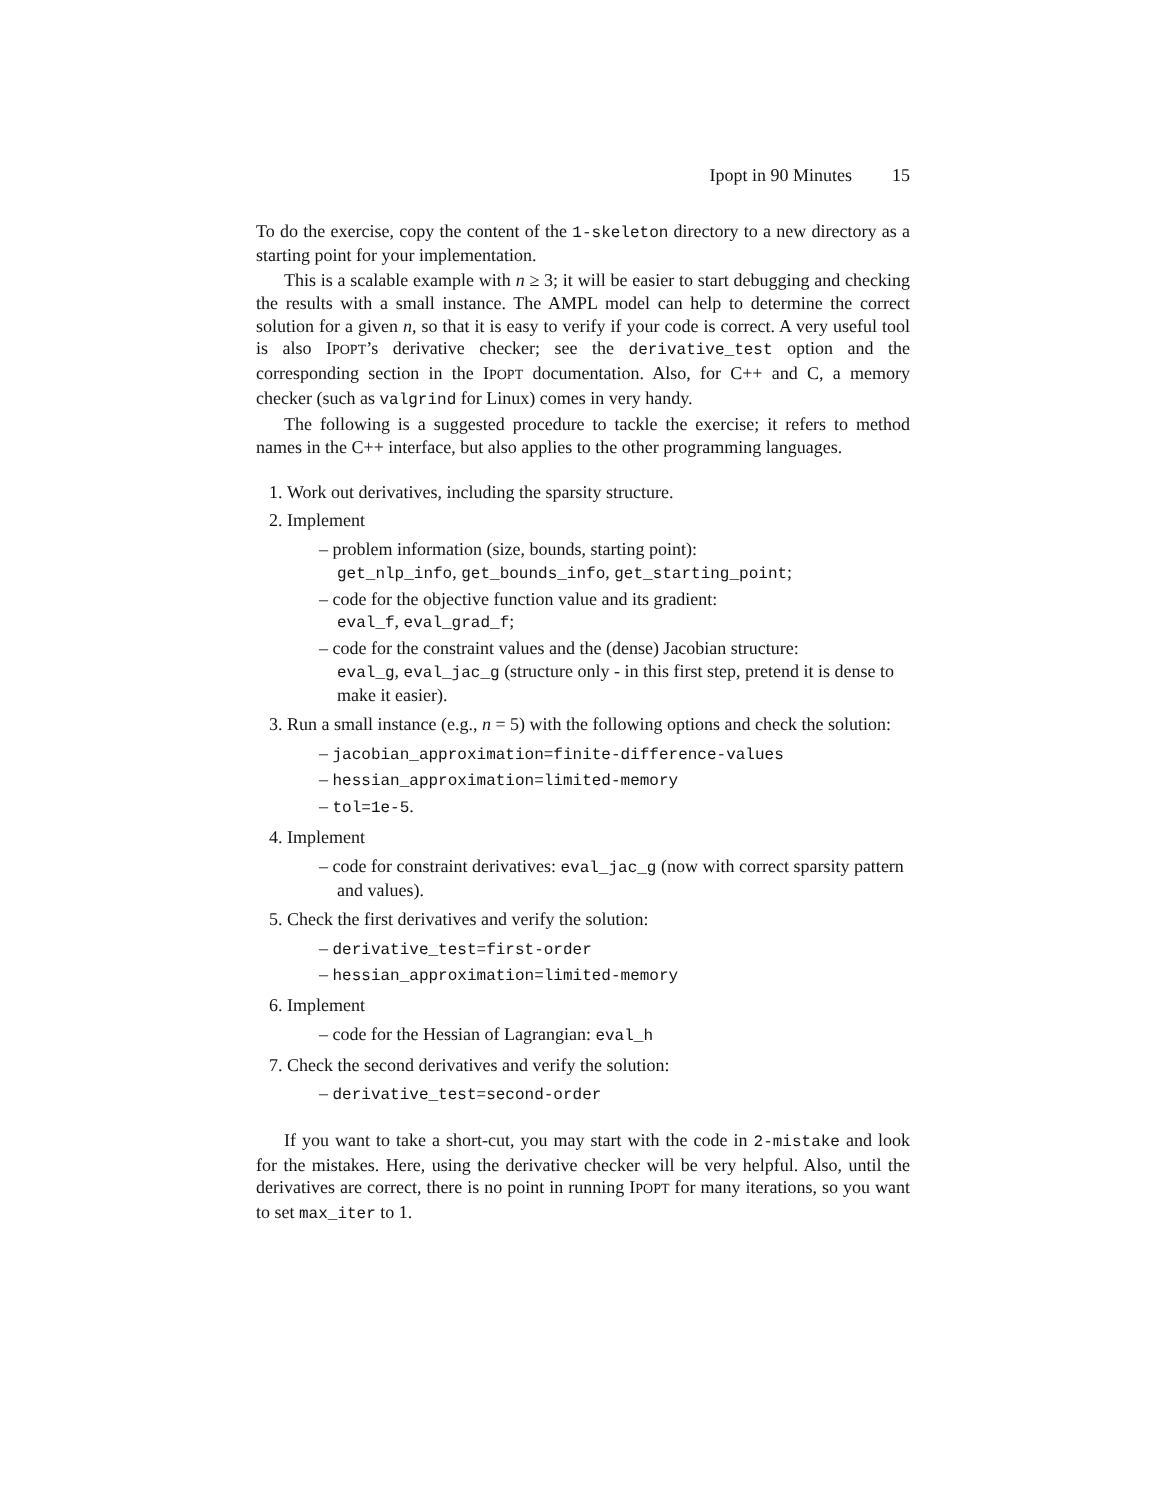Ipopt in 90 Minutes 15
To do the exercise, copy the content of the 1-skeleton directory to a new directory as a starting point for your implementation.
This is a scalable example with n ≥ 3; it will be easier to start debugging and checking the results with a small instance. The AMPL model can help to determine the correct solution for a given n, so that it is easy to verify if your code is correct. A very useful tool is also IPOPT’s derivative checker; see the derivative_test option and the corresponding section in the IPOPT documentation. Also, for C++ and C, a memory checker (such as valgrind for Linux) comes in very handy.
The following is a suggested procedure to tackle the exercise; it refers to method names in the C++ interface, but also applies to the other programming languages.
1. Work out derivatives, including the sparsity structure.
2. Implement
– problem information (size, bounds, starting point):
get_nlp_info, get_bounds_info, get_starting_point;
– code for the objective function value and its gradient:
eval_f, eval_grad_f;
– code for the constraint values and the (dense) Jacobian structure:
eval_g, eval_jac_g (structure only - in this first step, pretend it is dense to make it easier).
3. Run a small instance (e.g., n = 5) with the following options and check the solution:
– jacobian_approximation=finite-difference-values
– hessian_approximation=limited-memory
– tol=1e-5.
4. Implement
– code for constraint derivatives: eval_jac_g (now with correct sparsity pattern and values).
5. Check the first derivatives and verify the solution:
– derivative_test=first-order
– hessian_approximation=limited-memory
6. Implement
– code for the Hessian of Lagrangian: eval_h
7. Check the second derivatives and verify the solution:
– derivative_test=second-order
If you want to take a short-cut, you may start with the code in 2-mistake and look for the mistakes. Here, using the derivative checker will be very helpful. Also, until the derivatives are correct, there is no point in running IPOPT for many iterations, so you want to set max_iter to 1.